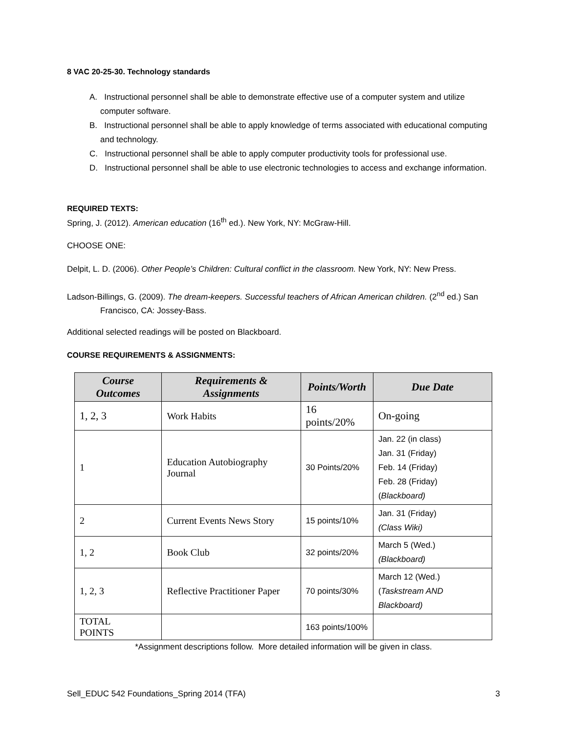8 VAC 20-25-30. Technology standards
A. Instructional personnel shall be able to demonstrate effective use of a computer system and utilize computer software.
B. Instructional personnel shall be able to apply knowledge of terms associated with educational computing and technology.
C. Instructional personnel shall be able to apply computer productivity tools for professional use.
D. Instructional personnel shall be able to use electronic technologies to access and exchange information.
REQUIRED TEXTS:
Spring, J. (2012). American education (16<sup>th</sup> ed.). New York, NY: McGraw-Hill.
CHOOSE ONE:
Delpit, L. D. (2006). Other People’s Children: Cultural conflict in the classroom. New York, NY: New Press.
Ladson-Billings, G. (2009). The dream-keepers. Successful teachers of African American children. (2<sup>nd</sup> ed.) San Francisco, CA: Jossey-Bass.
Additional selected readings will be posted on Blackboard.
COURSE REQUIREMENTS & ASSIGNMENTS:
| Course Outcomes | Requirements & Assignments | Points/Worth | Due Date |
| --- | --- | --- | --- |
| 1, 2, 3 | Work Habits | 16 points/20% | On-going |
| 1 | Education Autobiography Journal | 30 Points/20% | Jan. 22 (in class) Jan. 31 (Friday) Feb. 14 (Friday) Feb. 28 (Friday) ( Blackboard) |
| 2 | Current Events News Story | 15 points/10% | Jan. 31 (Friday) (Class Wiki) |
| 1, 2 | Book Club | 32 points/20% | March 5 (Wed.) (Blackboard) |
| 1, 2, 3 | Reflective Practitioner Paper | 70 points/30% | March 12 (Wed.) ( Taskstream AND Blackboard) |
| TOTAL POINTS | | 163 points/100% | |
*Assignment descriptions follow. More detailed information will be given in class.
Sell_EDUC 542 Foundations_Spring 2014 (TFA) 3